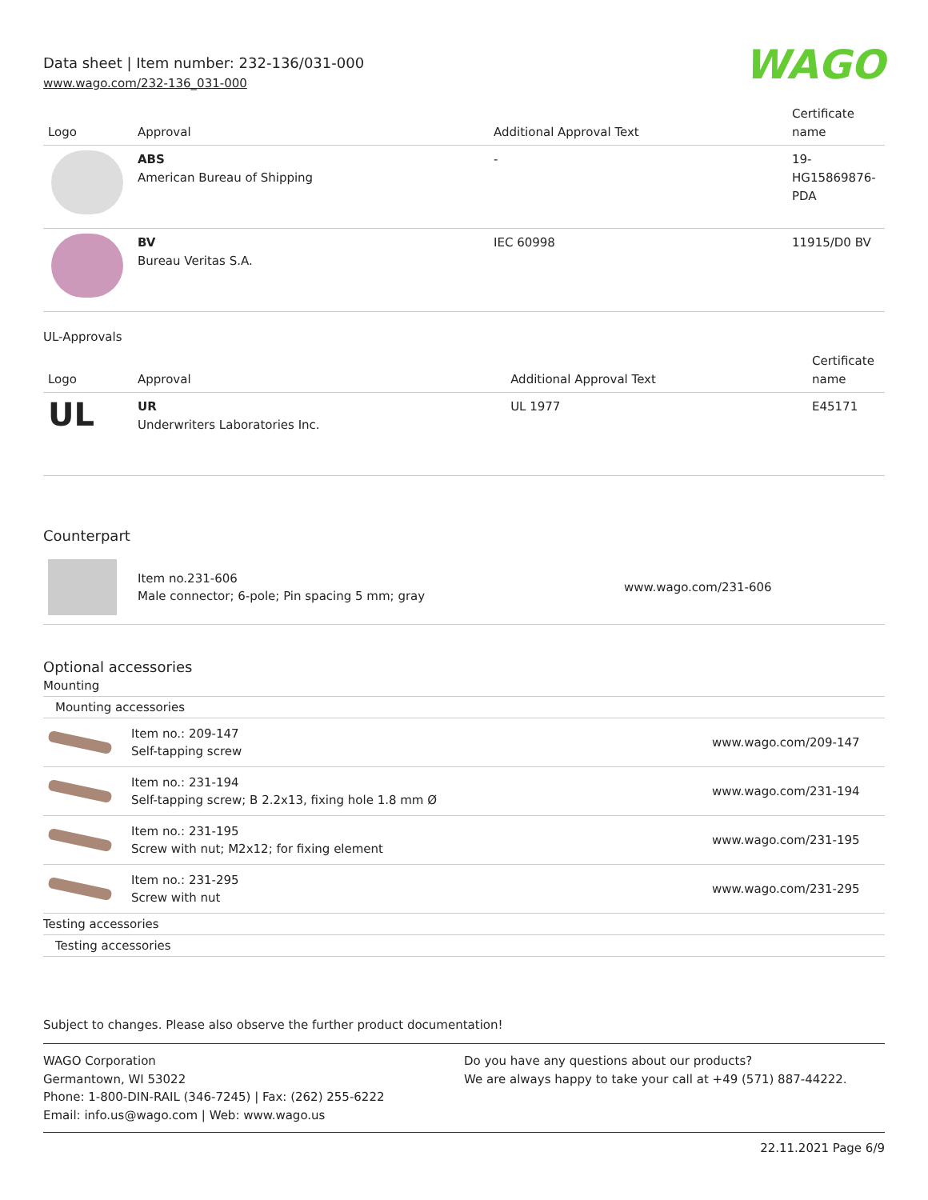Data sheet | Item number: 232-136/031-000
www.wago.com/232-136_031-000
WAGO
| Logo | Approval | Additional Approval Text | Certificate name |
| --- | --- | --- | --- |
| | ABS American Bureau of Shipping | - | 19- HG15869876- PDA |
| | BV Bureau Veritas S.A. | IEC 60998 | 11915/D0 BV |
UL-Approvals
| Logo | Approval | Additional Approval Text | Certificate name |
| --- | --- | --- | --- |
| UL | UR Underwriters Laboratories Inc. | UL 1977 | E45171 |
Counterpart
| | Item no.231-606 Male connector; 6-pole; Pin spacing 5 mm; gray | www.wago.com/231-606 |
Optional accessories
Mounting
Mounting accessories
| | Item no.: 209-147 Self-tapping screw | www.wago.com/209-147 |
| | Item no.: 231-194 Self-tapping screw; B 2.2x13, fixing hole 1.8 mm Ø | www.wago.com/231-194 |
| | Item no.: 231-195 Screw with nut; M2x12; for fixing element | www.wago.com/231-195 |
| | Item no.: 231-295 Screw with nut | www.wago.com/231-295 |
Testing accessories
Testing accessories
Subject to changes. Please also observe the further product documentation!
WAGO Corporation
Germantown, WI 53022
Phone: 1-800-DIN-RAIL (346-7245) | Fax: (262) 255-6222
Email: info.us@wago.com | Web: www.wago.us
Do you have any questions about our products?
We are always happy to take your call at +49 (571) 887-44222.
22.11.2021 Page 6/9